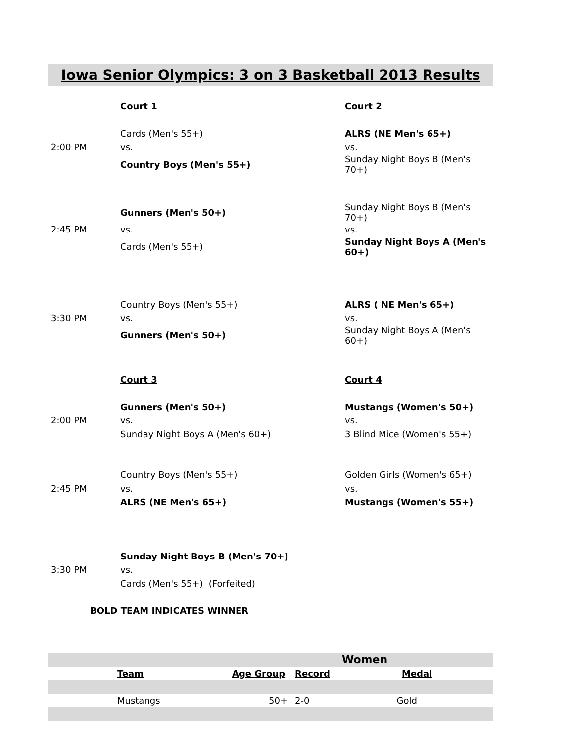Iowa Senior Olympics: 3 on 3 Basketball 2013 Results
| | Court 1 | Court 2 |
| | Cards (Men's 55+) | ALRS (NE Men's 65+) |
| 2:00 PM | vs. | vs. |
| | Country Boys (Men's 55+) | Sunday Night Boys B (Men's 70+) |
| | Gunners (Men's 50+) | Sunday Night Boys B (Men's 70+) |
| 2:45 PM | vs. | vs. |
| | Cards (Men's 55+) | Sunday Night Boys A (Men's 60+) |
| | Country Boys (Men's 55+) | ALRS ( NE Men's 65+) |
| 3:30 PM | vs. | vs. |
| | Gunners (Men's 50+) | Sunday Night Boys A (Men's 60+) |
| | Court 3 | Court 4 |
| | Gunners (Men's 50+) | Mustangs (Women's 50+) |
| 2:00 PM | vs. | vs. |
| | Sunday Night Boys A (Men's 60+) | 3 Blind Mice (Women's 55+) |
| | Country Boys (Men's 55+) | Golden Girls (Women's 65+) |
| 2:45 PM | vs. | vs. |
| | ALRS (NE Men's 65+) | Mustangs (Women's 55+) |
| | Sunday Night Boys B (Men's 70+) | |
| 3:30 PM | vs. | |
| | Cards (Men's 55+) (Forfeited) | |
| BOLD TEAM INDICATES WINNER | | |
| | | | Women | |
| | Team | Age Group | | Record Medal |
| | Mustangs | 50+ | | 2-0 Gold |